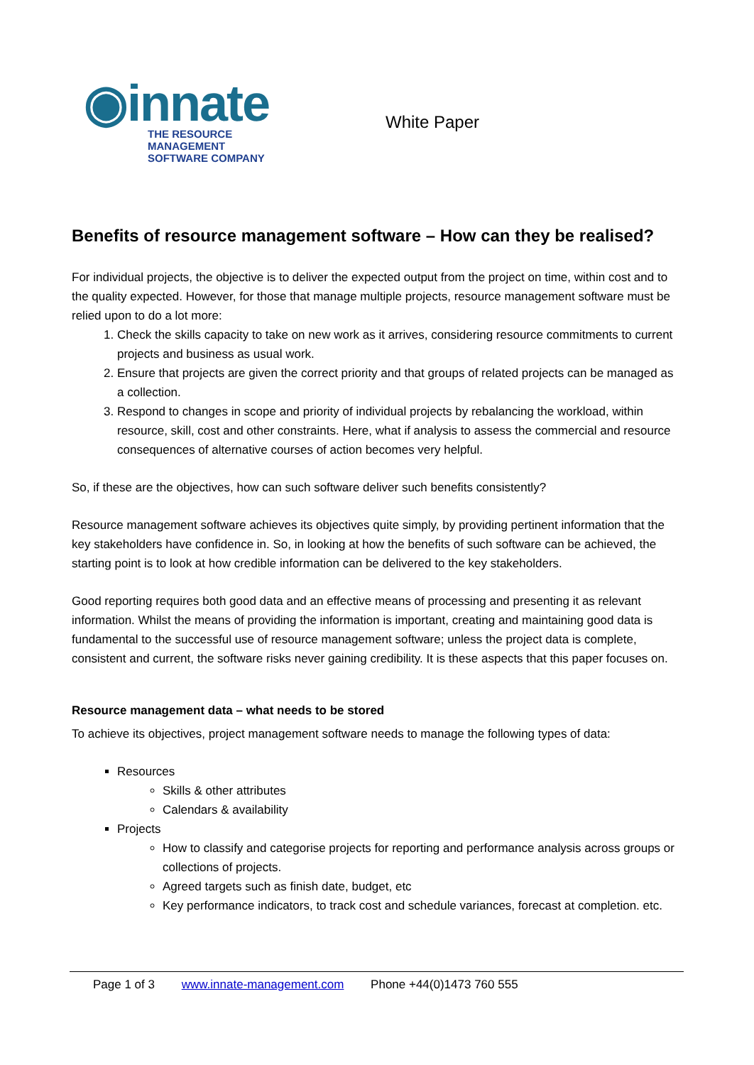◉innate
THE RESOURCE MANAGEMENT
SOFTWARE COMPANY
White Paper
Benefits of resource management software – How can they be realised?
For individual projects, the objective is to deliver the expected output from the project on time, within cost and to the quality expected. However, for those that manage multiple projects, resource management software must be relied upon to do a lot more:
1. Check the skills capacity to take on new work as it arrives, considering resource commitments to current projects and business as usual work.
2. Ensure that projects are given the correct priority and that groups of related projects can be managed as a collection.
3. Respond to changes in scope and priority of individual projects by rebalancing the workload, within resource, skill, cost and other constraints. Here, what if analysis to assess the commercial and resource consequences of alternative courses of action becomes very helpful.
So, if these are the objectives, how can such software deliver such benefits consistently?
Resource management software achieves its objectives quite simply, by providing pertinent information that the key stakeholders have confidence in. So, in looking at how the benefits of such software can be achieved, the starting point is to look at how credible information can be delivered to the key stakeholders.
Good reporting requires both good data and an effective means of processing and presenting it as relevant information. Whilst the means of providing the information is important, creating and maintaining good data is fundamental to the successful use of resource management software; unless the project data is complete, consistent and current, the software risks never gaining credibility. It is these aspects that this paper focuses on.
Resource management data – what needs to be stored
To achieve its objectives, project management software needs to manage the following types of data:
Resources
Skills & other attributes
Calendars & availability
Projects
How to classify and categorise projects for reporting and performance analysis across groups or collections of projects.
Agreed targets such as finish date, budget, etc
Key performance indicators, to track cost and schedule variances, forecast at completion. etc.
Page 1 of 3 www.innate-management.com Phone +44(0)1473 760 555